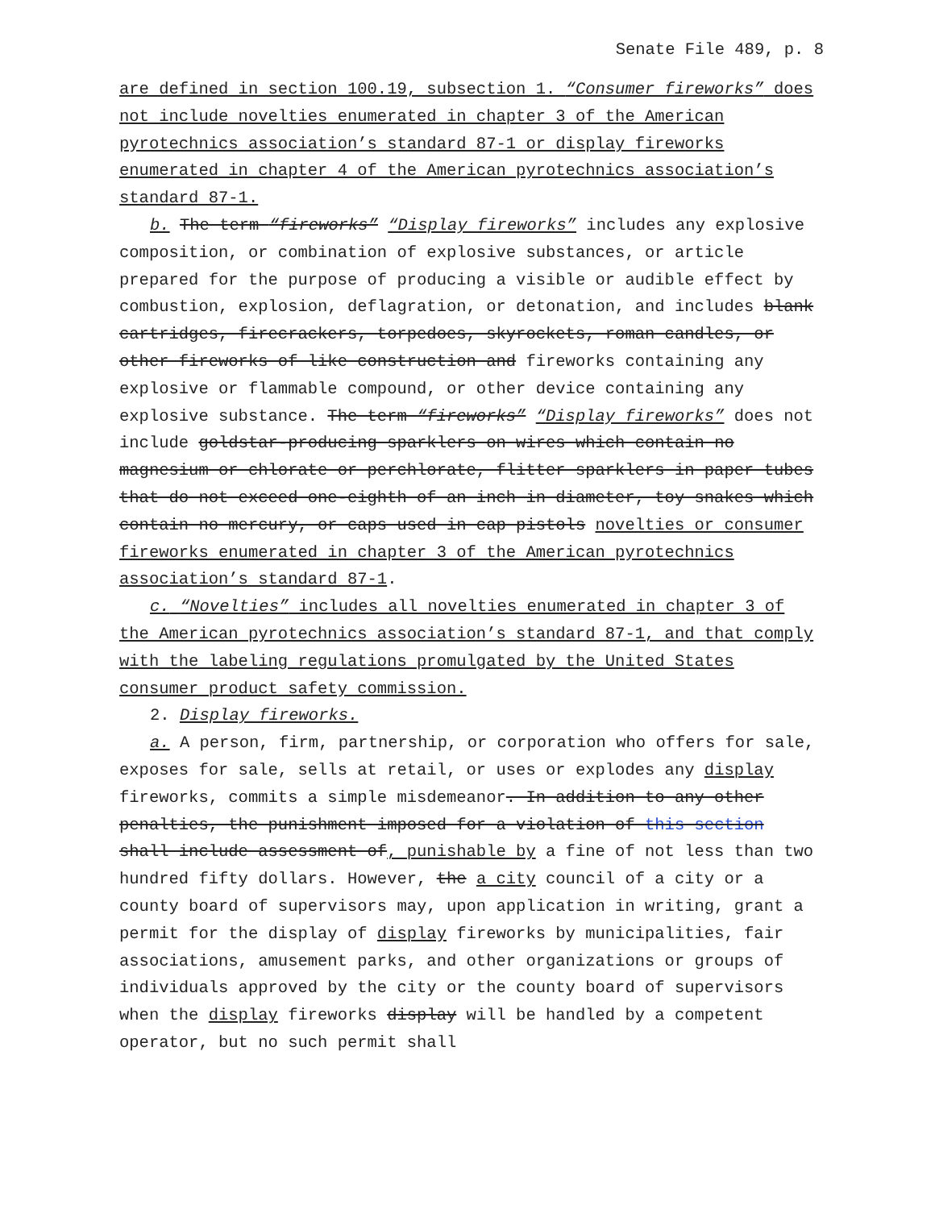Senate File 489, p. 8
are defined in section 100.19, subsection 1. “Consumer fireworks” does not include novelties enumerated in chapter 3 of the American pyrotechnics association’s standard 87-1 or display fireworks enumerated in chapter 4 of the American pyrotechnics association’s standard 87-1.
b. The term “fireworks” “Display fireworks” includes any explosive composition, or combination of explosive substances, or article prepared for the purpose of producing a visible or audible effect by combustion, explosion, deflagration, or detonation, and includes blank cartridges, firecrackers, torpedoes, skyrockets, roman candles, or other fireworks of like construction and fireworks containing any explosive or flammable compound, or other device containing any explosive substance. The term “fireworks” “Display fireworks” does not include goldstar-producing sparklers on wires which contain no magnesium or chlorate or perchlorate, flitter sparklers in paper tubes that do not exceed one-eighth of an inch in diameter, toy snakes which contain no mercury, or caps used in cap pistols novelties or consumer fireworks enumerated in chapter 3 of the American pyrotechnics association’s standard 87-1.
c. “Novelties” includes all novelties enumerated in chapter 3 of the American pyrotechnics association’s standard 87-1, and that comply with the labeling regulations promulgated by the United States consumer product safety commission.
2. Display fireworks.
a. A person, firm, partnership, or corporation who offers for sale, exposes for sale, sells at retail, or uses or explodes any display fireworks, commits a simple misdemeanor. In addition to any other penalties, the punishment imposed for a violation of this section shall include assessment of, punishable by a fine of not less than two hundred fifty dollars. However, the a city council of a city or a county board of supervisors may, upon application in writing, grant a permit for the display of display fireworks by municipalities, fair associations, amusement parks, and other organizations or groups of individuals approved by the city or the county board of supervisors when the display fireworks display will be handled by a competent operator, but no such permit shall